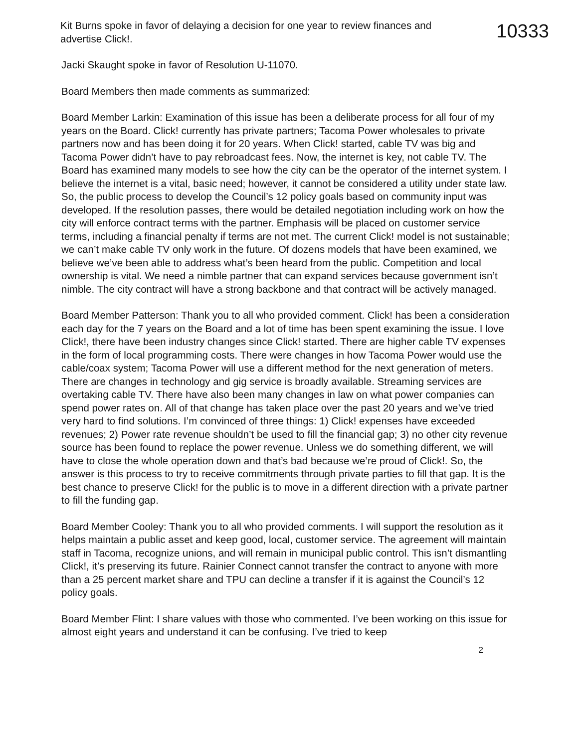Kit Burns spoke in favor of delaying a decision for one year to review finances and
advertise Click!.
10333
Jacki Skaught spoke in favor of Resolution U-11070.
Board Members then made comments as summarized:
Board Member Larkin: Examination of this issue has been a deliberate process for all four of my years on the Board. Click! currently has private partners; Tacoma Power wholesales to private partners now and has been doing it for 20 years. When Click! started, cable TV was big and Tacoma Power didn’t have to pay rebroadcast fees. Now, the internet is key, not cable TV. The Board has examined many models to see how the city can be the operator of the internet system. I believe the internet is a vital, basic need; however, it cannot be considered a utility under state law. So, the public process to develop the Council’s 12 policy goals based on community input was developed. If the resolution passes, there would be detailed negotiation including work on how the city will enforce contract terms with the partner. Emphasis will be placed on customer service terms, including a financial penalty if terms are not met. The current Click! model is not sustainable; we can’t make cable TV only work in the future. Of dozens models that have been examined, we believe we’ve been able to address what’s been heard from the public. Competition and local ownership is vital. We need a nimble partner that can expand services because government isn’t nimble. The city contract will have a strong backbone and that contract will be actively managed.
Board Member Patterson: Thank you to all who provided comment. Click! has been a consideration each day for the 7 years on the Board and a lot of time has been spent examining the issue. I love Click!, there have been industry changes since Click! started. There are higher cable TV expenses in the form of local programming costs. There were changes in how Tacoma Power would use the cable/coax system; Tacoma Power will use a different method for the next generation of meters. There are changes in technology and gig service is broadly available. Streaming services are overtaking cable TV. There have also been many changes in law on what power companies can spend power rates on. All of that change has taken place over the past 20 years and we’ve tried very hard to find solutions. I’m convinced of three things: 1) Click! expenses have exceeded revenues; 2) Power rate revenue shouldn’t be used to fill the financial gap; 3) no other city revenue source has been found to replace the power revenue. Unless we do something different, we will have to close the whole operation down and that’s bad because we’re proud of Click!. So, the answer is this process to try to receive commitments through private parties to fill that gap. It is the best chance to preserve Click! for the public is to move in a different direction with a private partner to fill the funding gap.
Board Member Cooley: Thank you to all who provided comments. I will support the resolution as it helps maintain a public asset and keep good, local, customer service. The agreement will maintain staff in Tacoma, recognize unions, and will remain in municipal public control. This isn’t dismantling Click!, it’s preserving its future. Rainier Connect cannot transfer the contract to anyone with more than a 25 percent market share and TPU can decline a transfer if it is against the Council’s 12 policy goals.
Board Member Flint: I share values with those who commented. I’ve been working on this issue for almost eight years and understand it can be confusing. I’ve tried to keep
2